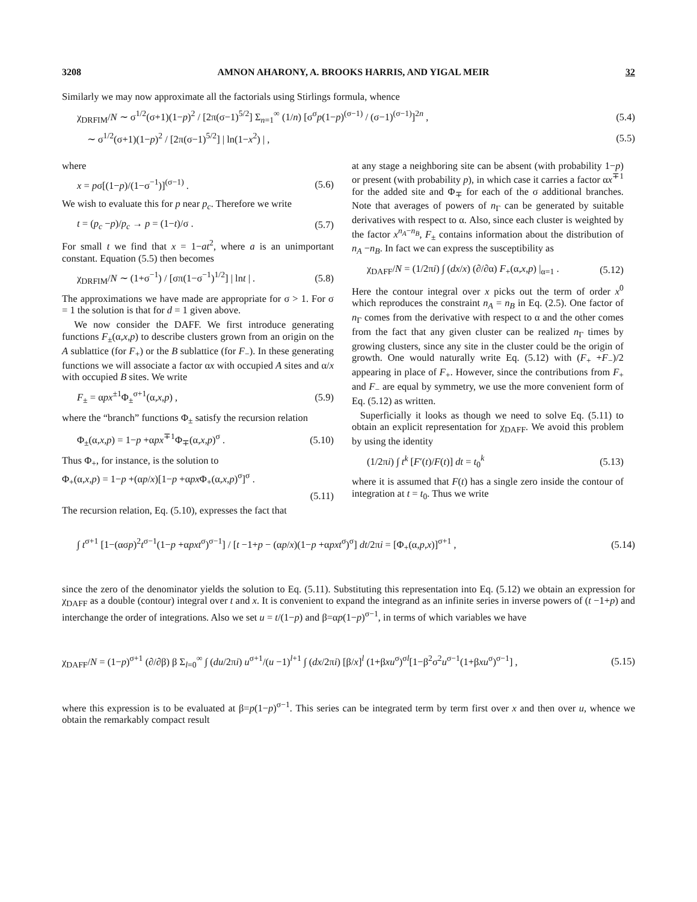3208 AMNON AHARONY, A. BROOKS HARRIS, AND YIGAL MEIR 32
Similarly we may now approximate all the factorials using Stirlings formula, whence
χ<sub>DRFIM</sub>/N ∼ σ<sup>1/2</sup>(σ+1)(1−p)<sup>2</sup> / [2π(σ−1)<sup>5/2</sup>] Σ<sub>n=1</sub><sup>∞</sup> (1/n) [σ<sup>σ</sup>p(1−p)<sup>(σ−1)</sup> / (σ−1)<sup>(σ−1)</sup>]<sup>2n</sup> , (5.4)
∼ σ<sup>1/2</sup>(σ+1)(1−p)<sup>2</sup> / [2π(σ−1)<sup>5/2</sup>] | ln(1−x<sup>2</sup>) | , (5.5)
where
x = pσ[(1−p)/(1−σ<sup>−1</sup>)]<sup>(σ−1)</sup> . (5.6)
We wish to evaluate this for p near p<sub>c</sub>. Therefore we write
t = (p<sub>c</sub> −p)/p<sub>c</sub> → p = (1−t)/σ . (5.7)
For small t we find that x = 1−at<sup>2</sup>, where a is an unimportant constant. Equation (5.5) then becomes
χ<sub>DRFIM</sub>/N ∼ (1+σ<sup>−1</sup>) / [σπ(1−σ<sup>−1</sup>)<sup>1/2</sup>] | lnt | . (5.8)
The approximations we have made are appropriate for σ > 1. For σ = 1 the solution is that for d = 1 given above.
We now consider the DAFF. We first introduce generating functions F<sub>±</sub>(α,x,p) to describe clusters grown from an origin on the A sublattice (for F<sub>+</sub>) or the B sublattice (for F<sub>−</sub>). In these generating functions we will associate a factor αx with occupied A sites and α/x with occupied B sites. We write
F<sub>±</sub> = αpx<sup>±1</sup>Φ<sub>±</sub><sup>σ+1</sup>(α,x,p) , (5.9)
where the “branch” functions Φ<sub>±</sub> satisfy the recursion relation
Φ<sub>±</sub>(α,x,p) = 1−p +αpx<sup>∓1</sup>Φ<sub>∓</sub>(α,x,p)<sup>σ</sup> . (5.10)
Thus Φ<sub>+</sub>, for instance, is the solution to
Φ<sub>+</sub>(α,x,p) = 1−p +(αp/x)[1−p +αpx Φ<sub>+</sub>(α,x,p)<sup>σ</sup>]<sup>σ</sup> .
(5.11)
The recursion relation, Eq. (5.10), expresses the fact that
at any stage a neighboring site can be absent (with probability 1−p) or present (with probability p), in which case it carries a factor αx<sup>∓1</sup> for the added site and Φ<sub>∓</sub> for each of the σ additional branches. Note that averages of powers of n<sub>Γ</sub> can be generated by suitable derivatives with respect to α. Also, since each cluster is weighted by the factor x<sup>n<sub>A</sub>−n<sub>B</sub></sup>, F<sub>±</sub> contains information about the distribution of n<sub>A</sub> −n<sub>B</sub>. In fact we can express the susceptibility as
χ<sub>DAFF</sub>/N = (1/2πi) ∫ (dx/x) (∂/∂α) F<sub>+</sub>(α,x,p) |<sub>α=1</sub> . (5.12)
Here the contour integral over x picks out the term of order x<sup>0</sup> which reproduces the constraint n<sub>A</sub> = n<sub>B</sub> in Eq. (2.5). One factor of n<sub>Γ</sub> comes from the derivative with respect to α and the other comes from the fact that any given cluster can be realized n<sub>Γ</sub> times by growing clusters, since any site in the cluster could be the origin of growth. One would naturally write Eq. (5.12) with (F<sub>+</sub> +F<sub>−</sub>)/2 appearing in place of F<sub>+</sub>. However, since the contributions from F<sub>+</sub> and F<sub>−</sub> are equal by symmetry, we use the more convenient form of Eq. (5.12) as written.
Superficially it looks as though we need to solve Eq. (5.11) to obtain an explicit representation for χ<sub>DAFF</sub>. We avoid this problem by using the identity
(1/2πi) ∫ t<sup>k</sup> [F′(t)/F(t)] dt = t<sub>0</sub><sup>k</sup> (5.13)
where it is assumed that F(t) has a single zero inside the contour of integration at t = t<sub>0</sub>. Thus we write
∫ t<sup>σ+1</sup> [1−(ασp)<sup>2</sup>t<sup>σ−1</sup>(1−p +αpxt<sup>σ</sup>)<sup>σ−1</sup>] / [t −1+p − (αp/x)(1−p +αpxt<sup>σ</sup>)<sup>σ</sup>] dt/2πi = [Φ<sub>+</sub>(α,p,x)]<sup>σ+1</sup> , (5.14)
since the zero of the denominator yields the solution to Eq. (5.11). Substituting this representation into Eq. (5.12) we obtain an expression for χ<sub>DAFF</sub> as a double (contour) integral over t and x. It is convenient to expand the integrand as an infinite series in inverse powers of (t −1+p) and interchange the order of integrations. Also we set u = t/(1−p) and β=αp(1−p)<sup>σ−1</sup>, in terms of which variables we have
χ<sub>DAFF</sub>/N = (1−p)<sup>σ+1</sup> (∂/∂β) β Σ<sub>l=0</sub><sup>∞</sup> ∫ (du/2πi) u<sup>σ+1</sup>/(u −1)<sup>l+1</sup> ∫ (dx/2πi) [β/x]<sup>l</sup> (1+βxu<sup>σ</sup>)<sup>σl</sup>[1−β<sup>2</sup>σ<sup>2</sup>u<sup>σ−1</sup>(1+βxu<sup>σ</sup>)<sup>σ−1</sup>] , (5.15)
where this expression is to be evaluated at β=p(1−p)<sup>σ−1</sup>. This series can be integrated term by term first over x and then over u, whence we obtain the remarkably compact result